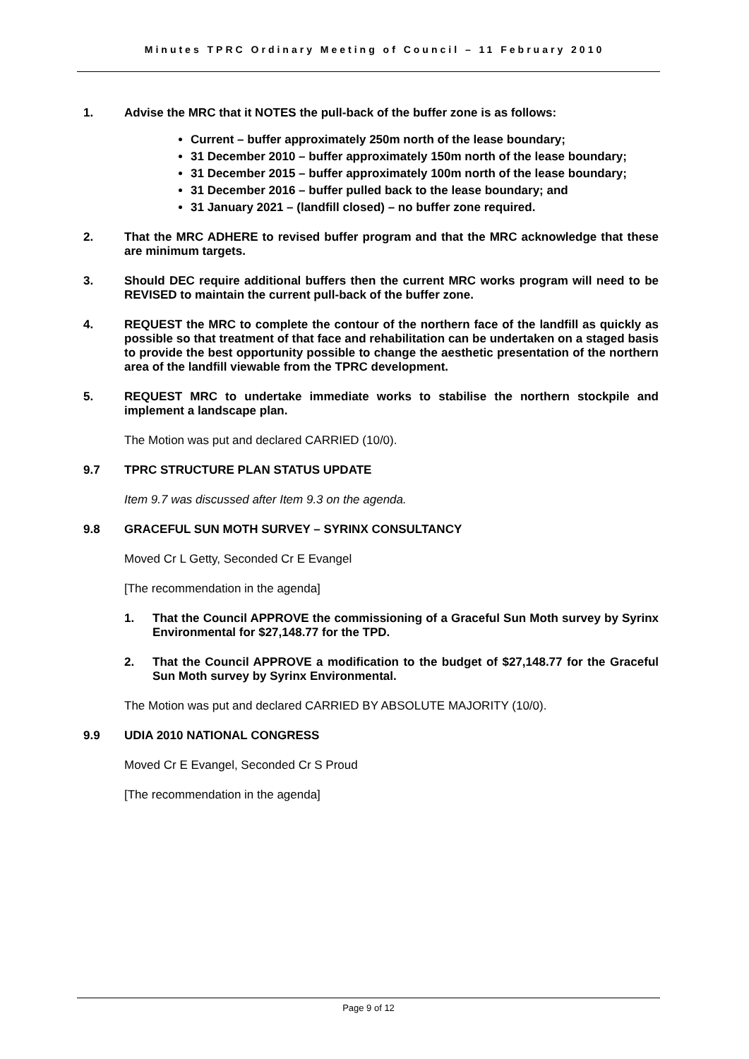Minutes TPRC Ordinary Meeting of Council – 11 February 2010
1. Advise the MRC that it NOTES the pull-back of the buffer zone is as follows:
Current – buffer approximately 250m north of the lease boundary;
31 December 2010 – buffer approximately 150m north of the lease boundary;
31 December 2015 – buffer approximately 100m north of the lease boundary;
31 December 2016 – buffer pulled back to the lease boundary; and
31 January 2021 – (landfill closed) – no buffer zone required.
2. That the MRC ADHERE to revised buffer program and that the MRC acknowledge that these are minimum targets.
3. Should DEC require additional buffers then the current MRC works program will need to be REVISED to maintain the current pull-back of the buffer zone.
4. REQUEST the MRC to complete the contour of the northern face of the landfill as quickly as possible so that treatment of that face and rehabilitation can be undertaken on a staged basis to provide the best opportunity possible to change the aesthetic presentation of the northern area of the landfill viewable from the TPRC development.
5. REQUEST MRC to undertake immediate works to stabilise the northern stockpile and implement a landscape plan.
The Motion was put and declared CARRIED (10/0).
9.7 TPRC STRUCTURE PLAN STATUS UPDATE
Item 9.7 was discussed after Item 9.3 on the agenda.
9.8 GRACEFUL SUN MOTH SURVEY – SYRINX CONSULTANCY
Moved Cr L Getty, Seconded Cr E Evangel
[The recommendation in the agenda]
1. That the Council APPROVE the commissioning of a Graceful Sun Moth survey by Syrinx Environmental for $27,148.77 for the TPD.
2. That the Council APPROVE a modification to the budget of $27,148.77 for the Graceful Sun Moth survey by Syrinx Environmental.
The Motion was put and declared CARRIED BY ABSOLUTE MAJORITY (10/0).
9.9 UDIA 2010 NATIONAL CONGRESS
Moved Cr E Evangel, Seconded Cr S Proud
[The recommendation in the agenda]
Page 9 of 12